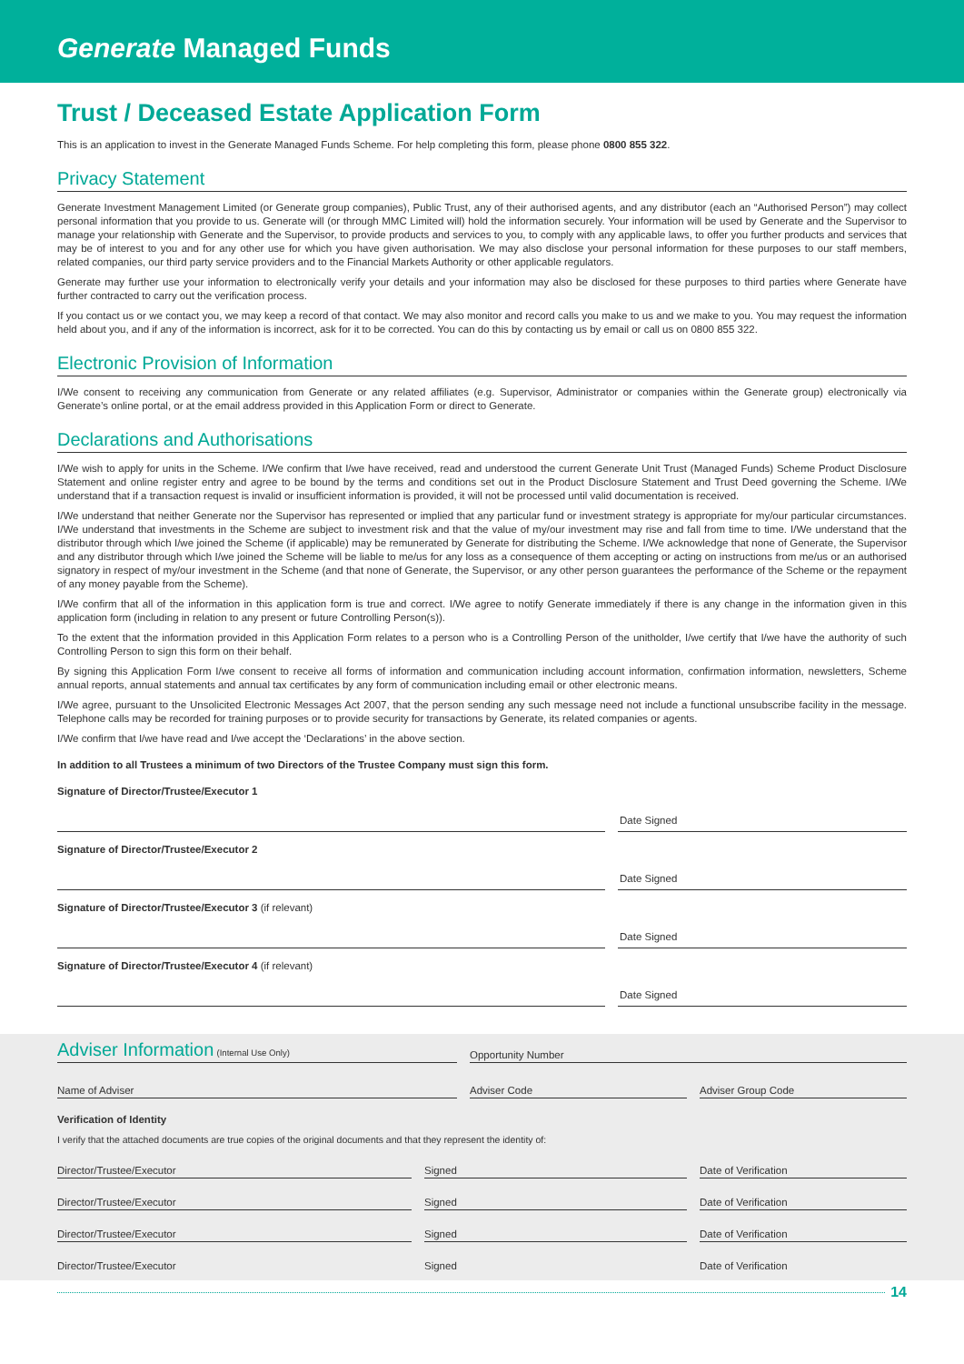Generate Managed Funds
Trust / Deceased Estate Application Form
This is an application to invest in the Generate Managed Funds Scheme. For help completing this form, please phone 0800 855 322.
Privacy Statement
Generate Investment Management Limited (or Generate group companies), Public Trust, any of their authorised agents, and any distributor (each an “Authorised Person”) may collect personal information that you provide to us. Generate will (or through MMC Limited will) hold the information securely. Your information will be used by Generate and the Supervisor to manage your relationship with Generate and the Supervisor, to provide products and services to you, to comply with any applicable laws, to offer you further products and services that may be of interest to you and for any other use for which you have given authorisation. We may also disclose your personal information for these purposes to our staff members, related companies, our third party service providers and to the Financial Markets Authority or other applicable regulators.
Generate may further use your information to electronically verify your details and your information may also be disclosed for these purposes to third parties where Generate have further contracted to carry out the verification process.
If you contact us or we contact you, we may keep a record of that contact. We may also monitor and record calls you make to us and we make to you. You may request the information held about you, and if any of the information is incorrect, ask for it to be corrected. You can do this by contacting us by email or call us on 0800 855 322.
Electronic Provision of Information
I/We consent to receiving any communication from Generate or any related affiliates (e.g. Supervisor, Administrator or companies within the Generate group) electronically via Generate’s online portal, or at the email address provided in this Application Form or direct to Generate.
Declarations and Authorisations
I/We wish to apply for units in the Scheme. I/We confirm that I/we have received, read and understood the current Generate Unit Trust (Managed Funds) Scheme Product Disclosure Statement and online register entry and agree to be bound by the terms and conditions set out in the Product Disclosure Statement and Trust Deed governing the Scheme. I/We understand that if a transaction request is invalid or insufficient information is provided, it will not be processed until valid documentation is received.
I/We understand that neither Generate nor the Supervisor has represented or implied that any particular fund or investment strategy is appropriate for my/our particular circumstances. I/We understand that investments in the Scheme are subject to investment risk and that the value of my/our investment may rise and fall from time to time. I/We understand that the distributor through which I/we joined the Scheme (if applicable) may be remunerated by Generate for distributing the Scheme. I/We acknowledge that none of Generate, the Supervisor and any distributor through which I/we joined the Scheme will be liable to me/us for any loss as a consequence of them accepting or acting on instructions from me/us or an authorised signatory in respect of my/our investment in the Scheme (and that none of Generate, the Supervisor, or any other person guarantees the performance of the Scheme or the repayment of any money payable from the Scheme).
I/We confirm that all of the information in this application form is true and correct. I/We agree to notify Generate immediately if there is any change in the information given in this application form (including in relation to any present or future Controlling Person(s)).
To the extent that the information provided in this Application Form relates to a person who is a Controlling Person of the unitholder, I/we certify that I/we have the authority of such Controlling Person to sign this form on their behalf.
By signing this Application Form I/we consent to receive all forms of information and communication including account information, confirmation information, newsletters, Scheme annual reports, annual statements and annual tax certificates by any form of communication including email or other electronic means.
I/We agree, pursuant to the Unsolicited Electronic Messages Act 2007, that the person sending any such message need not include a functional unsubscribe facility in the message. Telephone calls may be recorded for training purposes or to provide security for transactions by Generate, its related companies or agents.
I/We confirm that I/we have read and I/we accept the ‘Declarations’ in the above section.
In addition to all Trustees a minimum of two Directors of the Trustee Company must sign this form.
Signature of Director/Trustee/Executor 1
Date Signed
Signature of Director/Trustee/Executor 2
Date Signed
Signature of Director/Trustee/Executor 3 (if relevant)
Date Signed
Signature of Director/Trustee/Executor 4 (if relevant)
Date Signed
Adviser Information (Internal Use Only)
Opportunity Number
Name of Adviser Adviser Code Adviser Group Code
Verification of Identity
I verify that the attached documents are true copies of the original documents and that they represent the identity of:
Director/Trustee/Executor Signed Date of Verification
Director/Trustee/Executor Signed Date of Verification
Director/Trustee/Executor Signed Date of Verification
Director/Trustee/Executor Signed Date of Verification
14